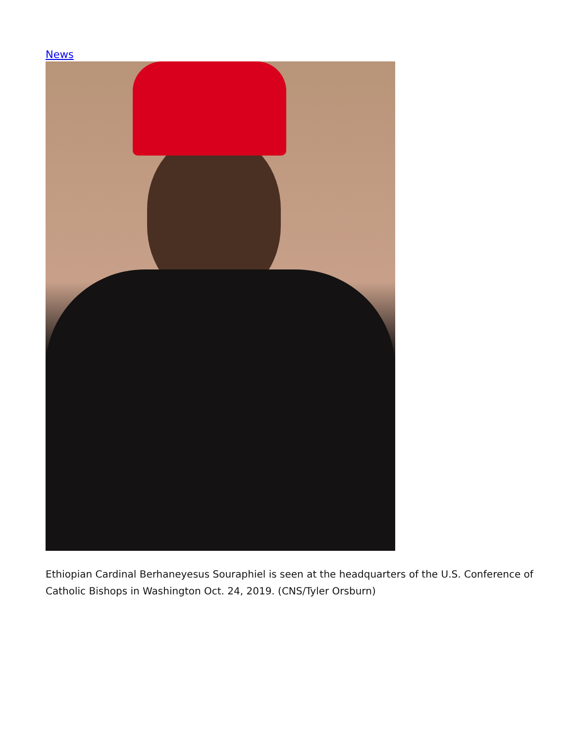News
Ethiopian Cardinal Berhaneyesus Souraphiel is seen at the headquarters of the U.S. Conference of Catholic Bishops in Washington Oct. 24, 2019. (CNS/Tyler Orsburn)